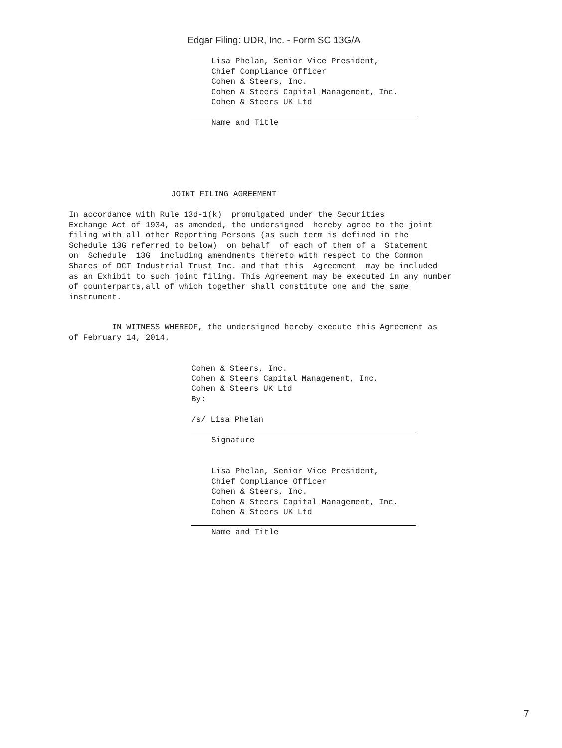Edgar Filing: UDR, Inc. - Form SC 13G/A
Lisa Phelan, Senior Vice President,
Chief Compliance Officer
Cohen & Steers, Inc.
Cohen & Steers Capital Management, Inc.
Cohen & Steers UK Ltd
Name and Title
JOINT FILING AGREEMENT
In accordance with Rule 13d-1(k)  promulgated under the Securities
Exchange Act of 1934, as amended, the undersigned  hereby agree to the joint
filing with all other Reporting Persons (as such term is defined in the
Schedule 13G referred to below)  on behalf  of each of them of a  Statement
on  Schedule  13G  including amendments thereto with respect to the Common
Shares of DCT Industrial Trust Inc. and that this  Agreement  may be included
as an Exhibit to such joint filing. This Agreement may be executed in any number
of counterparts,all of which together shall constitute one and the same
instrument.
         IN WITNESS WHEREOF, the undersigned hereby execute this Agreement as
of February 14, 2014.
Cohen & Steers, Inc.
Cohen & Steers Capital Management, Inc.
Cohen & Steers UK Ltd
By:

/s/ Lisa Phelan
Signature
Lisa Phelan, Senior Vice President,
Chief Compliance Officer
Cohen & Steers, Inc.
Cohen & Steers Capital Management, Inc.
Cohen & Steers UK Ltd
Name and Title
7